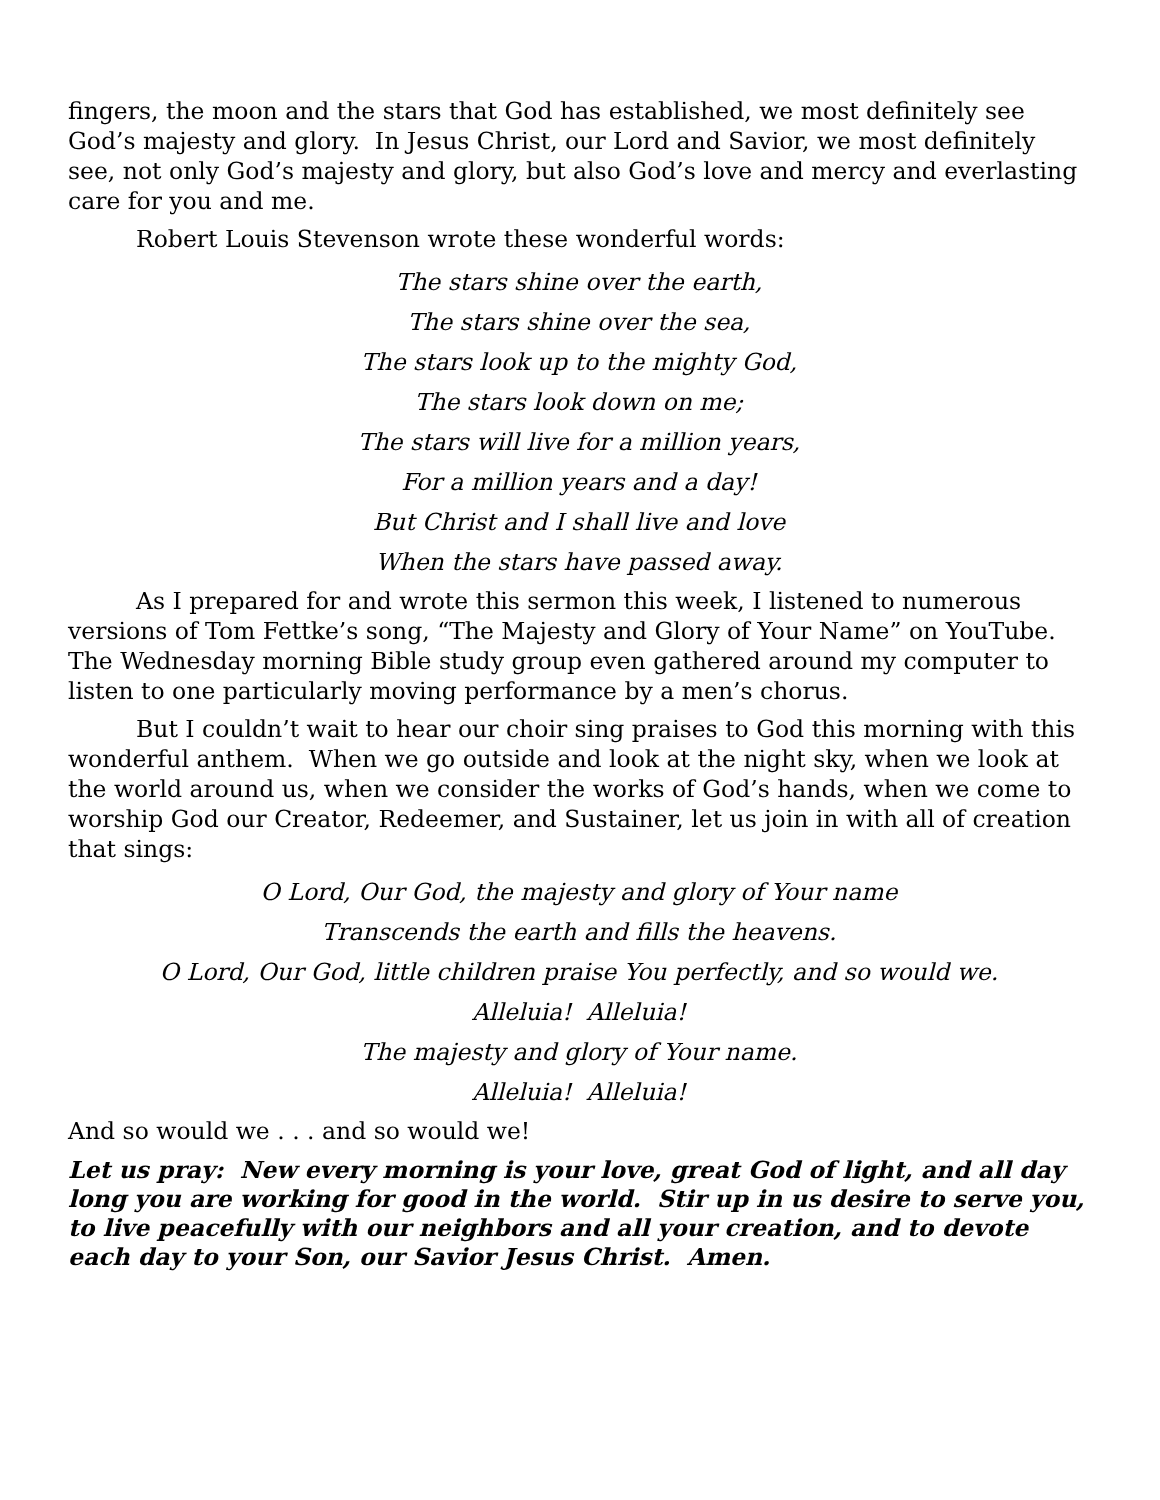fingers, the moon and the stars that God has established, we most definitely see God’s majesty and glory. In Jesus Christ, our Lord and Savior, we most definitely see, not only God’s majesty and glory, but also God’s love and mercy and everlasting care for you and me.
Robert Louis Stevenson wrote these wonderful words:
The stars shine over the earth,
The stars shine over the sea,
The stars look up to the mighty God,
The stars look down on me;
The stars will live for a million years,
For a million years and a day!
But Christ and I shall live and love
When the stars have passed away.
As I prepared for and wrote this sermon this week, I listened to numerous versions of Tom Fettke’s song, “The Majesty and Glory of Your Name” on YouTube. The Wednesday morning Bible study group even gathered around my computer to listen to one particularly moving performance by a men’s chorus.
But I couldn’t wait to hear our choir sing praises to God this morning with this wonderful anthem. When we go outside and look at the night sky, when we look at the world around us, when we consider the works of God’s hands, when we come to worship God our Creator, Redeemer, and Sustainer, let us join in with all of creation that sings:
O Lord, Our God, the majesty and glory of Your name
Transcends the earth and fills the heavens.
O Lord, Our God, little children praise You perfectly, and so would we.
Alleluia! Alleluia!
The majesty and glory of Your name.
Alleluia! Alleluia!
And so would we . . . and so would we!
Let us pray: New every morning is your love, great God of light, and all day long you are working for good in the world. Stir up in us desire to serve you, to live peacefully with our neighbors and all your creation, and to devote each day to your Son, our Savior Jesus Christ. Amen.